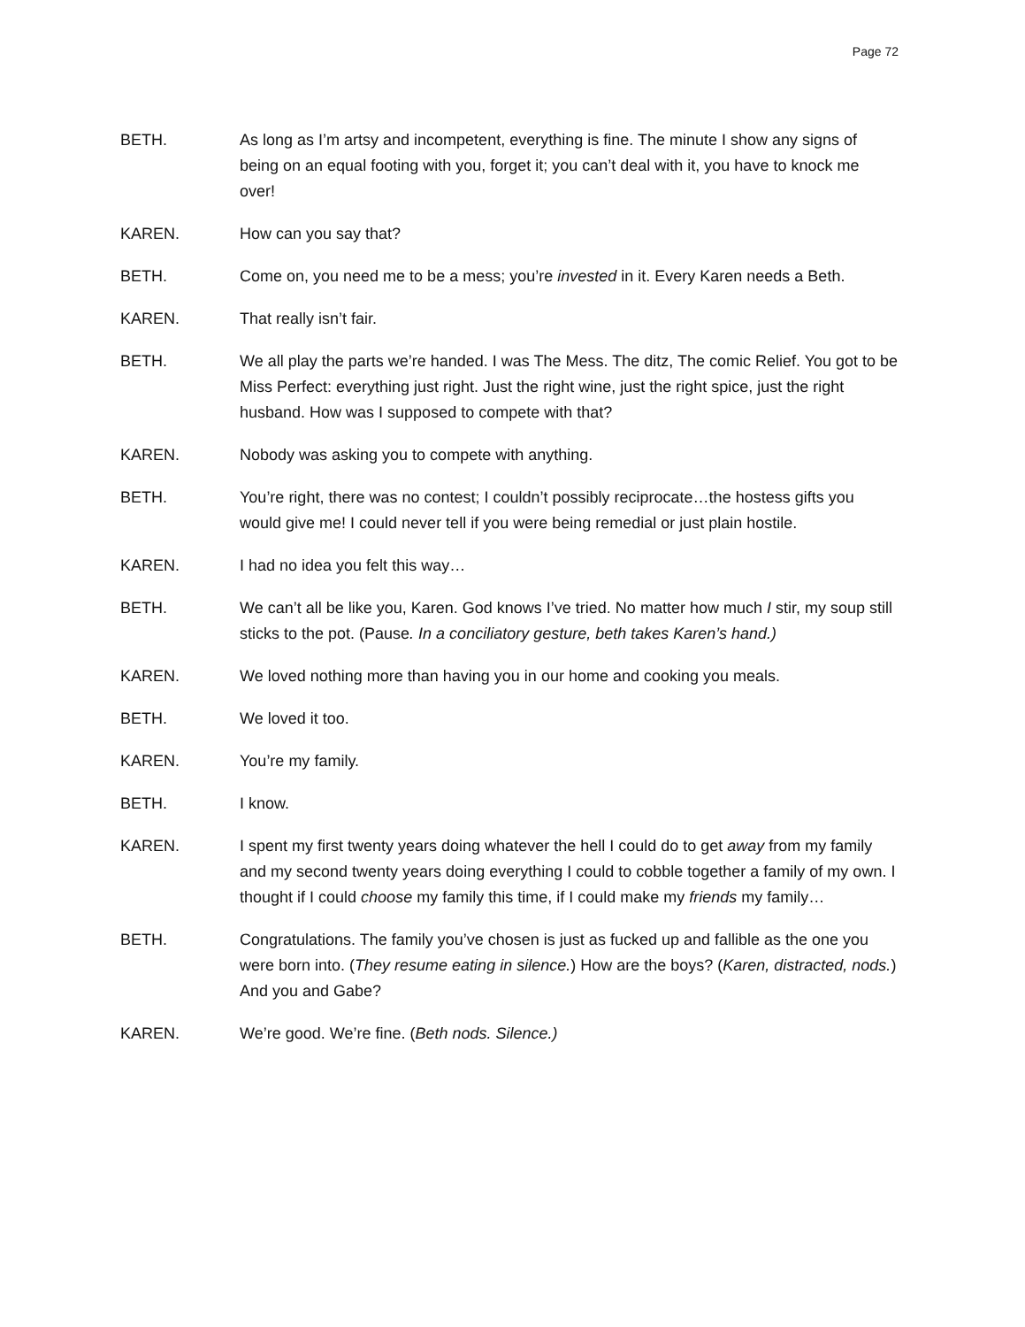Page 72
BETH. As long as I’m artsy and incompetent, everything is fine. The minute I show any signs of being on an equal footing with you, forget it; you can’t deal with it, you have to knock me over!
KAREN. How can you say that?
BETH. Come on, you need me to be a mess; you’re invested in it. Every Karen needs a Beth.
KAREN. That really isn’t fair.
BETH. We all play the parts we’re handed. I was The Mess. The ditz, The comic Relief. You got to be Miss Perfect: everything just right. Just the right wine, just the right spice, just the right husband. How was I supposed to compete with that?
KAREN. Nobody was asking you to compete with anything.
BETH. You’re right, there was no contest; I couldn’t possibly reciprocate…the hostess gifts you would give me! I could never tell if you were being remedial or just plain hostile.
KAREN. I had no idea you felt this way…
BETH. We can’t all be like you, Karen. God knows I’ve tried. No matter how much I stir, my soup still sticks to the pot. (Pause. In a conciliatory gesture, beth takes Karen’s hand.)
KAREN. We loved nothing more than having you in our home and cooking you meals.
BETH. We loved it too.
KAREN. You’re my family.
BETH. I know.
KAREN. I spent my first twenty years doing whatever the hell I could do to get away from my family and my second twenty years doing everything I could to cobble together a family of my own. I thought if I could choose my family this time, if I could make my friends my family…
BETH. Congratulations. The family you’ve chosen is just as fucked up and fallible as the one you were born into. (They resume eating in silence.) How are the boys? (Karen, distracted, nods.) And you and Gabe?
KAREN. We’re good. We’re fine. (Beth nods. Silence.)